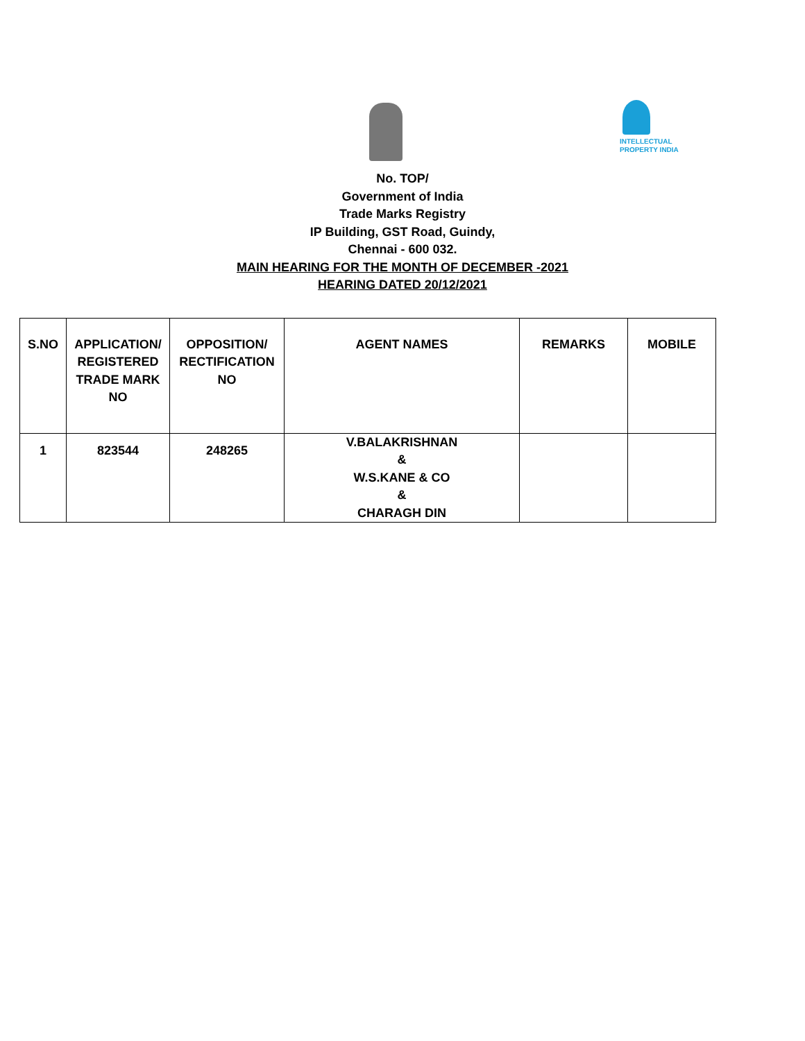INTELLECTUAL
PROPERTY INDIA
No. TOP/
Government of India
Trade Marks Registry
IP Building, GST Road, Guindy,
Chennai - 600 032.
MAIN HEARING FOR THE MONTH OF DECEMBER -2021
HEARING DATED 20/12/2021
| S.NO | APPLICATION/ REGISTERED TRADE MARK NO | OPPOSITION/ RECTIFICATION NO | AGENT NAMES | REMARKS | MOBILE |
| --- | --- | --- | --- | --- | --- |
| 1 | 823544 | 248265 | V.BALAKRISHNAN & W.S.KANE & CO & CHARAGH DIN | | |